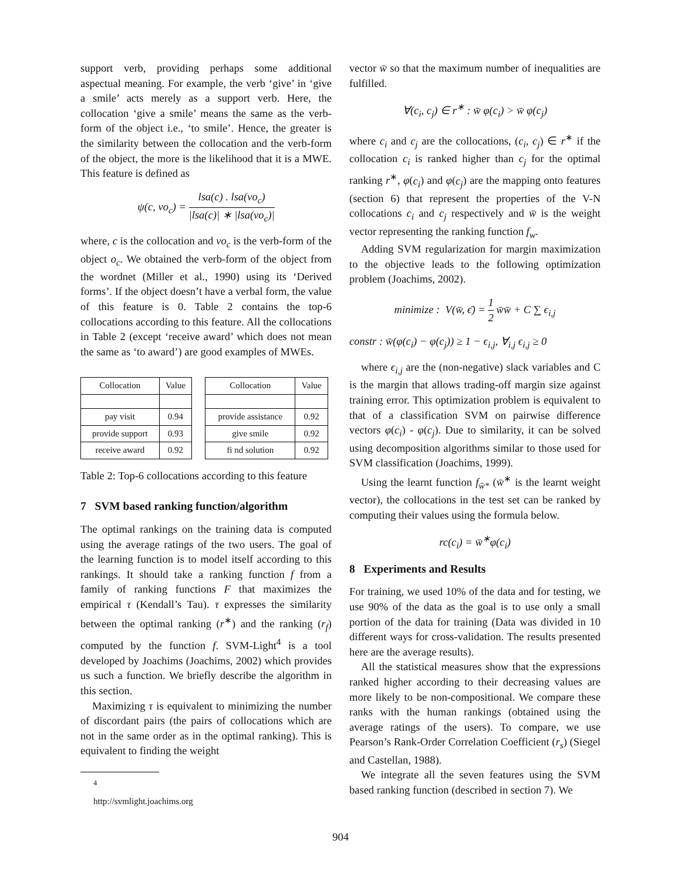support verb, providing perhaps some additional aspectual meaning. For example, the verb ‘give’ in ‘give a smile’ acts merely as a support verb. Here, the collocation ‘give a smile’ means the same as the verb-form of the object i.e., ‘to smile’. Hence, the greater is the similarity between the collocation and the verb-form of the object, the more is the likelihood that it is a MWE. This feature is defined as
ψ(c, vo<sub>c</sub>) = lsa(c) . lsa(vo<sub>c</sub>) |lsa(c)| ∗ |lsa(vo<sub>c</sub>)|
where, c is the collocation and vo<sub>c</sub> is the verb-form of the object o<sub>c</sub>. We obtained the verb-form of the object from the wordnet (Miller et al., 1990) using its ‘Derived forms’. If the object doesn’t have a verbal form, the value of this feature is 0. Table 2 contains the top-6 collocations according to this feature. All the collocations in Table 2 (except ‘receive award’ which does not mean the same as ‘to award’) are good examples of MWEs.
| Collocation | Value | | Collocation | Value |
| --- | --- | --- | --- | --- |
| pay visit | 0.94 | | provide assistance | 0.92 |
| provide support | 0.93 | | give smile | 0.92 |
| receive award | 0.92 | | fi nd solution | 0.92 |
Table 2: Top-6 collocations according to this feature
7 SVM based ranking function/algorithm
The optimal rankings on the training data is computed using the average ratings of the two users. The goal of the learning function is to model itself according to this rankings. It should take a ranking function f from a family of ranking functions F that maximizes the empirical τ (Kendall’s Tau). τ expresses the similarity between the optimal ranking (r<sup>∗</sup>) and the ranking (r<sub>f</sub>) computed by the function f. SVM-Light<sup>4</sup> is a tool developed by Joachims (Joachims, 2002) which provides us such a function. We briefly describe the algorithm in this section.
Maximizing τ is equivalent to minimizing the number of discordant pairs (the pairs of collocations which are not in the same order as in the optimal ranking). This is equivalent to finding the weight
<sup>4</sup> http://svmlight.joachims.org
vector w̄ so that the maximum number of inequalities are fulfilled.
∀(c<sub>i</sub>, c<sub>j</sub>) ∈ r<sup>∗</sup> : w̄ φ(c<sub>i</sub>) > w̄ φ(c<sub>j</sub>)
where c<sub>i</sub> and c<sub>j</sub> are the collocations, (c<sub>i</sub>, c<sub>j</sub>) ∈ r<sup>∗</sup> if the collocation c<sub>i</sub> is ranked higher than c<sub>j</sub> for the optimal ranking r<sup>∗</sup>, φ(c<sub>i</sub>) and φ(c<sub>j</sub>) are the mapping onto features (section 6) that represent the properties of the V-N collocations c<sub>i</sub> and c<sub>j</sub> respectively and w̄ is the weight vector representing the ranking function f<sub>w</sub>.
Adding SVM regularization for margin maximization to the objective leads to the following optimization problem (Joachims, 2002).
minimize : V(w̄, ϵ̄) = 1 2 w̄w̄ + C ∑ ϵ<sub>i,j</sub>
constr : w̄(φ(c<sub>i</sub>) − φ(c<sub>j</sub>)) ≥ 1 − ϵ<sub>i,j</sub>, ∀<sub>i,j</sub> ϵ<sub>i,j</sub> ≥ 0
where ϵ<sub>i,j</sub> are the (non-negative) slack variables and C is the margin that allows trading-off margin size against training error. This optimization problem is equivalent to that of a classification SVM on pairwise difference vectors φ(c<sub>i</sub>) - φ(c<sub>j</sub>). Due to similarity, it can be solved using decomposition algorithms similar to those used for SVM classification (Joachims, 1999).
Using the learnt function f<sub>w̄*</sub> (w̄<sup>∗</sup> is the learnt weight vector), the collocations in the test set can be ranked by computing their values using the formula below.
rc(c<sub>i</sub>) = w̄<sup>∗</sup>φ(c<sub>i</sub>)
8 Experiments and Results
For training, we used 10% of the data and for testing, we use 90% of the data as the goal is to use only a small portion of the data for training (Data was divided in 10 different ways for cross-validation. The results presented here are the average results).
All the statistical measures show that the expressions ranked higher according to their decreasing values are more likely to be non-compositional. We compare these ranks with the human rankings (obtained using the average ratings of the users). To compare, we use Pearson’s Rank-Order Correlation Coefficient (r<sub>s</sub>) (Siegel and Castellan, 1988).
We integrate all the seven features using the SVM based ranking function (described in section 7). We
904